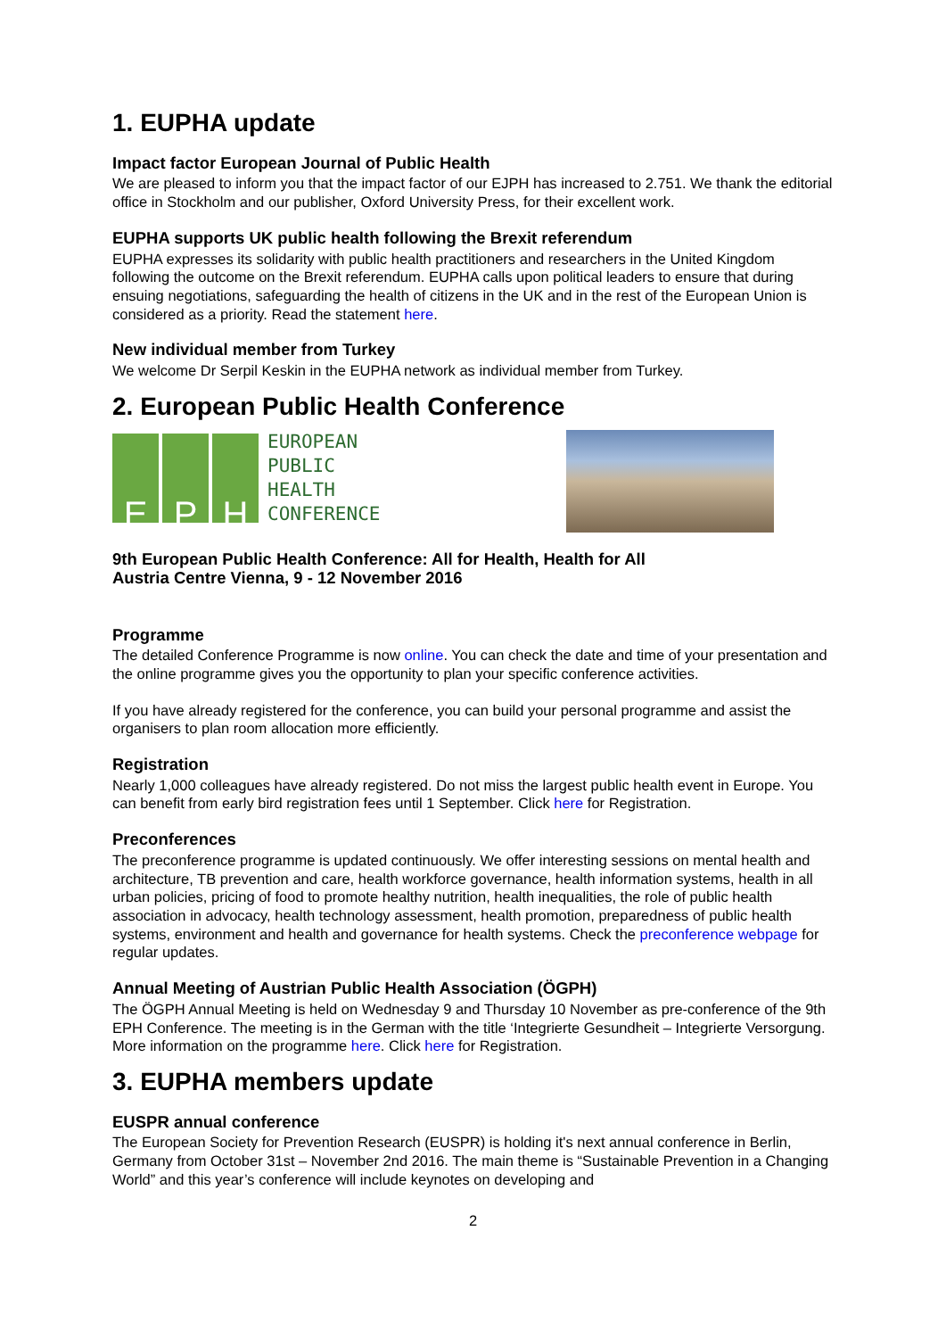1. EUPHA update
Impact factor European Journal of Public Health
We are pleased to inform you that the impact factor of our EJPH has increased to 2.751. We thank the editorial office in Stockholm and our publisher, Oxford University Press, for their excellent work.
EUPHA supports UK public health following the Brexit referendum
EUPHA expresses its solidarity with public health practitioners and researchers in the United Kingdom following the outcome on the Brexit referendum. EUPHA calls upon political leaders to ensure that during ensuing negotiations, safeguarding the health of citizens in the UK and in the rest of the European Union is considered as a priority. Read the statement here.
New individual member from Turkey
We welcome Dr Serpil Keskin in the EUPHA network as individual member from Turkey.
2. European Public Health Conference
E P H
EUROPEAN
PUBLIC
HEALTH
CONFERENCE
9th European Public Health Conference: All for Health, Health for All
Austria Centre Vienna, 9 - 12 November 2016
Programme
The detailed Conference Programme is now online. You can check the date and time of your presentation and the online programme gives you the opportunity to plan your specific conference activities.
If you have already registered for the conference, you can build your personal programme and assist the organisers to plan room allocation more efficiently.
Registration
Nearly 1,000 colleagues have already registered. Do not miss the largest public health event in Europe. You can benefit from early bird registration fees until 1 September. Click here for Registration.
Preconferences
The preconference programme is updated continuously. We offer interesting sessions on mental health and architecture, TB prevention and care, health workforce governance, health information systems, health in all urban policies, pricing of food to promote healthy nutrition, health inequalities, the role of public health association in advocacy, health technology assessment, health promotion, preparedness of public health systems, environment and health and governance for health systems. Check the preconference webpage for regular updates.
Annual Meeting of Austrian Public Health Association (ÖGPH)
The ÖGPH Annual Meeting is held on Wednesday 9 and Thursday 10 November as pre-conference of the 9th EPH Conference. The meeting is in the German with the title ‘Integrierte Gesundheit – Integrierte Versorgung. More information on the programme here. Click here for Registration.
3. EUPHA members update
EUSPR annual conference
The European Society for Prevention Research (EUSPR) is holding it's next annual conference in Berlin, Germany from October 31st – November 2nd 2016. The main theme is “Sustainable Prevention in a Changing World” and this year’s conference will include keynotes on developing and
2